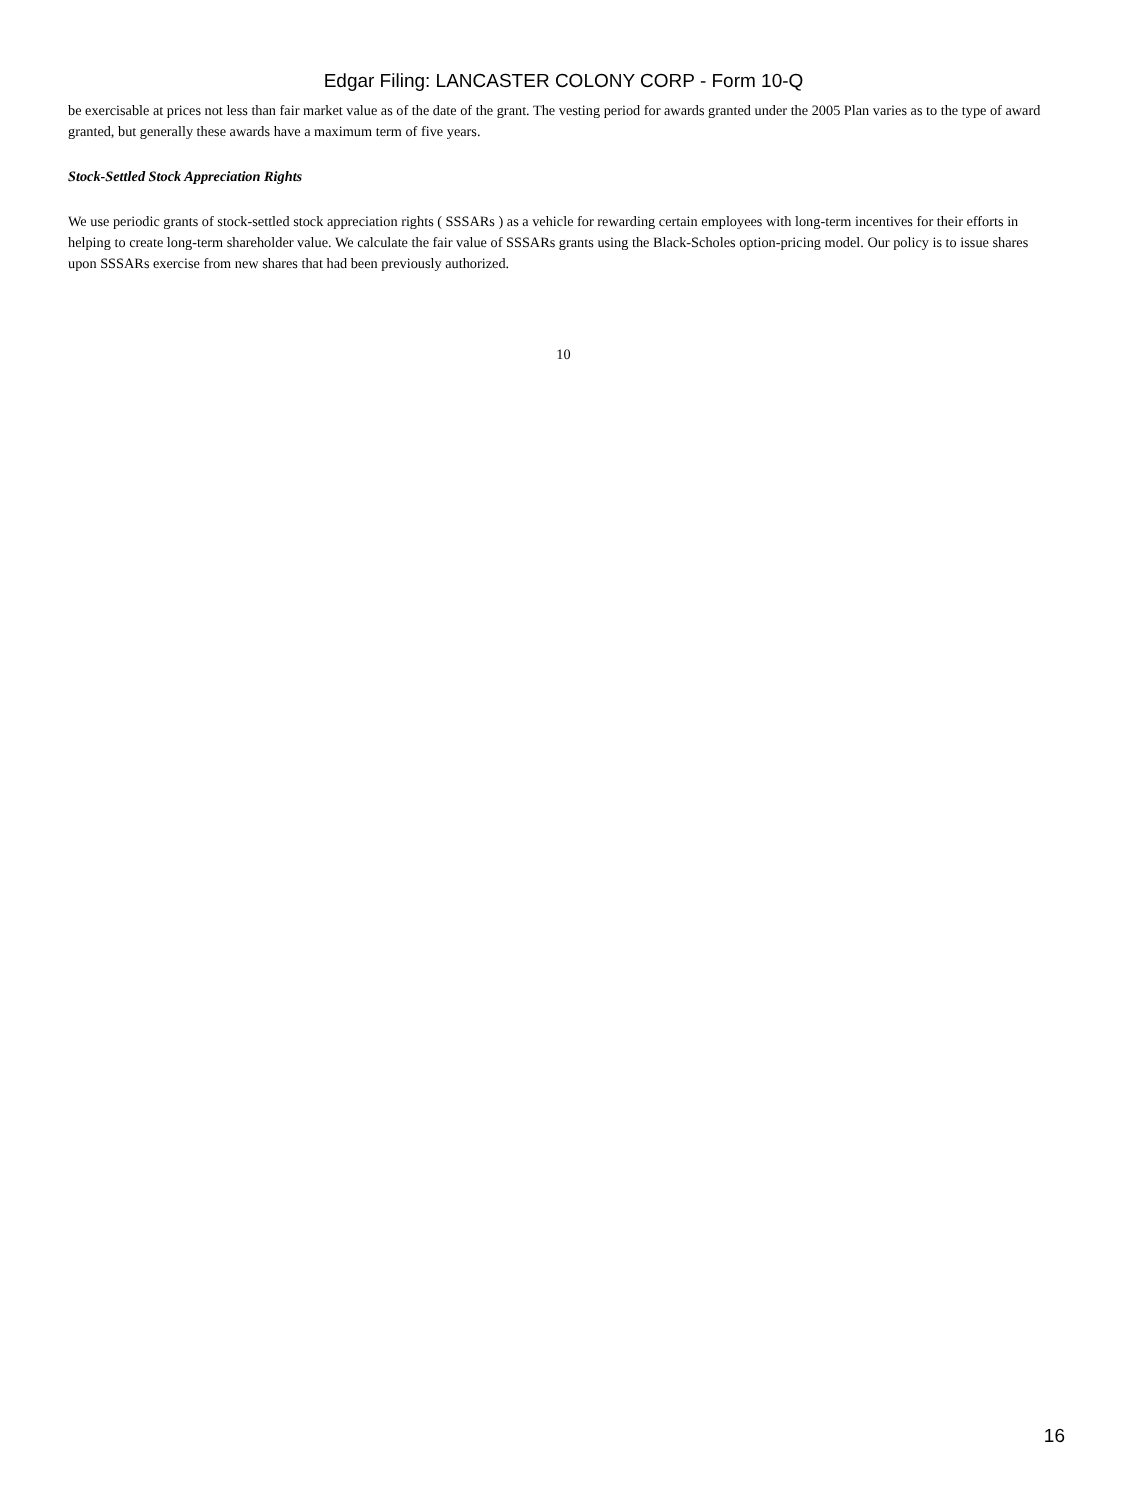Edgar Filing: LANCASTER COLONY CORP - Form 10-Q
be exercisable at prices not less than fair market value as of the date of the grant. The vesting period for awards granted under the 2005 Plan varies as to the type of award granted, but generally these awards have a maximum term of five years.
Stock-Settled Stock Appreciation Rights
We use periodic grants of stock-settled stock appreciation rights ( SSSARs ) as a vehicle for rewarding certain employees with long-term incentives for their efforts in helping to create long-term shareholder value. We calculate the fair value of SSSARs grants using the Black-Scholes option-pricing model. Our policy is to issue shares upon SSSARs exercise from new shares that had been previously authorized.
10
16